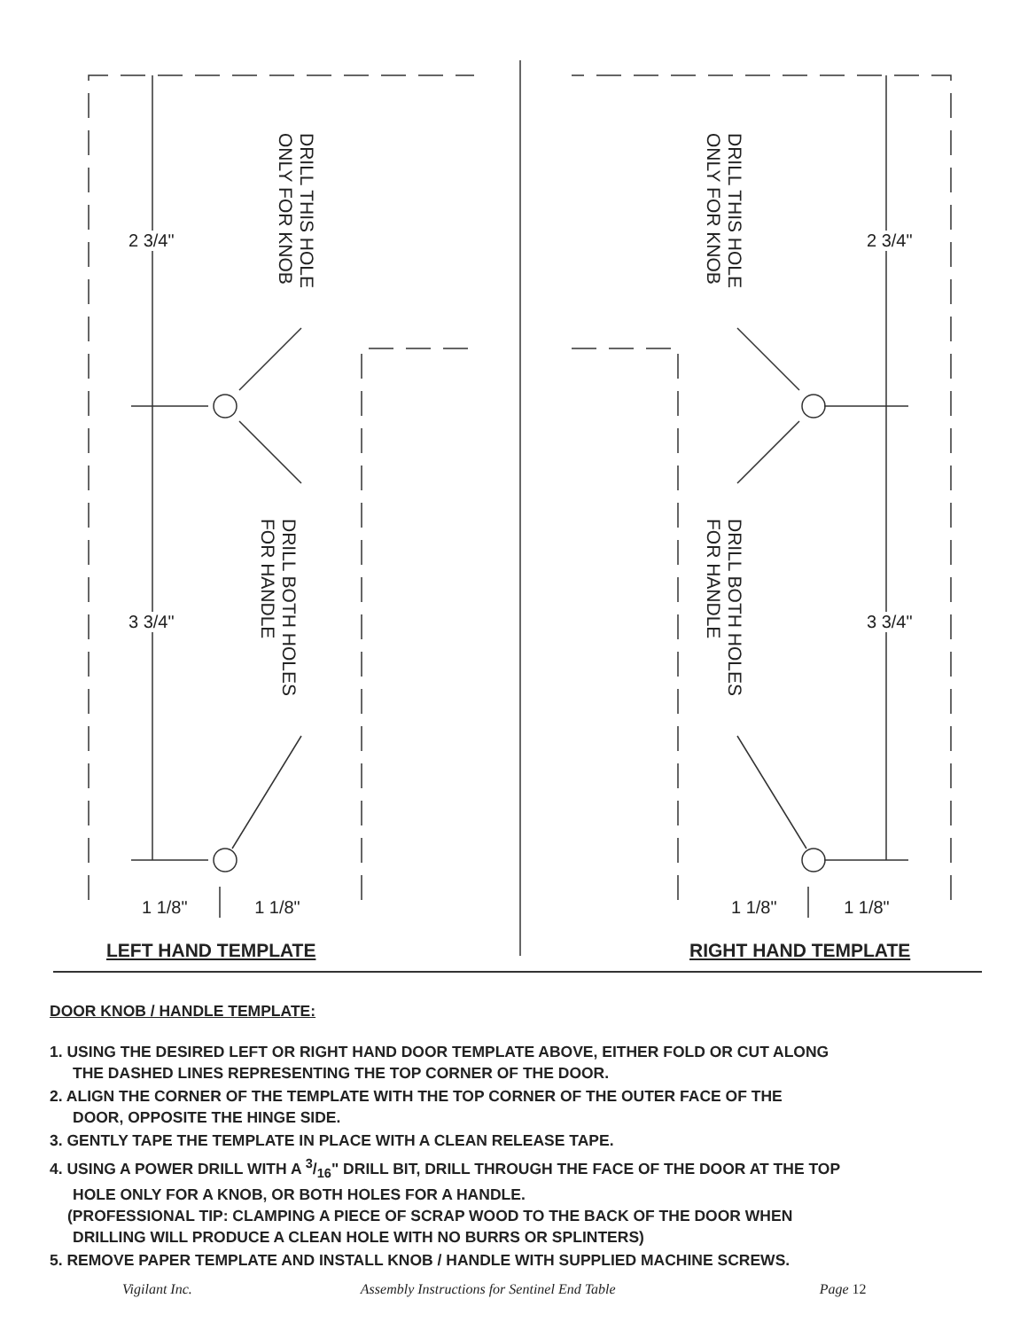DRILL THIS HOLE
ONLY FOR KNOB
DRILL BOTH HOLES
FOR HANDLE
DRILL THIS HOLE
ONLY FOR KNOB
DRILL BOTH HOLES
FOR HANDLE
2 3/4"
3 3/4"
2 3/4"
3 3/4"
1 1/8" 1 1/8" 1 1/8" 1 1/8"
LEFT HAND TEMPLATE RIGHT HAND TEMPLATE
DOOR KNOB / HANDLE TEMPLATE:
1. USING THE DESIRED LEFT OR RIGHT HAND DOOR TEMPLATE ABOVE, EITHER FOLD OR CUT ALONG
THE DASHED LINES REPRESENTING THE TOP CORNER OF THE DOOR.
2. ALIGN THE CORNER OF THE TEMPLATE WITH THE TOP CORNER OF THE OUTER FACE OF THE
DOOR, OPPOSITE THE HINGE SIDE.
3. GENTLY TAPE THE TEMPLATE IN PLACE WITH A CLEAN RELEASE TAPE.
4. USING A POWER DRILL WITH A 3/16" DRILL BIT, DRILL THROUGH THE FACE OF THE DOOR AT THE TOP
HOLE ONLY FOR A KNOB, OR BOTH HOLES FOR A HANDLE.
(PROFESSIONAL TIP: CLAMPING A PIECE OF SCRAP WOOD TO THE BACK OF THE DOOR WHEN
DRILLING WILL PRODUCE A CLEAN HOLE WITH NO BURRS OR SPLINTERS)
5. REMOVE PAPER TEMPLATE AND INSTALL KNOB / HANDLE WITH SUPPLIED MACHINE SCREWS.
Vigilant Inc. Assembly Instructions for Sentinel End Table Page 12